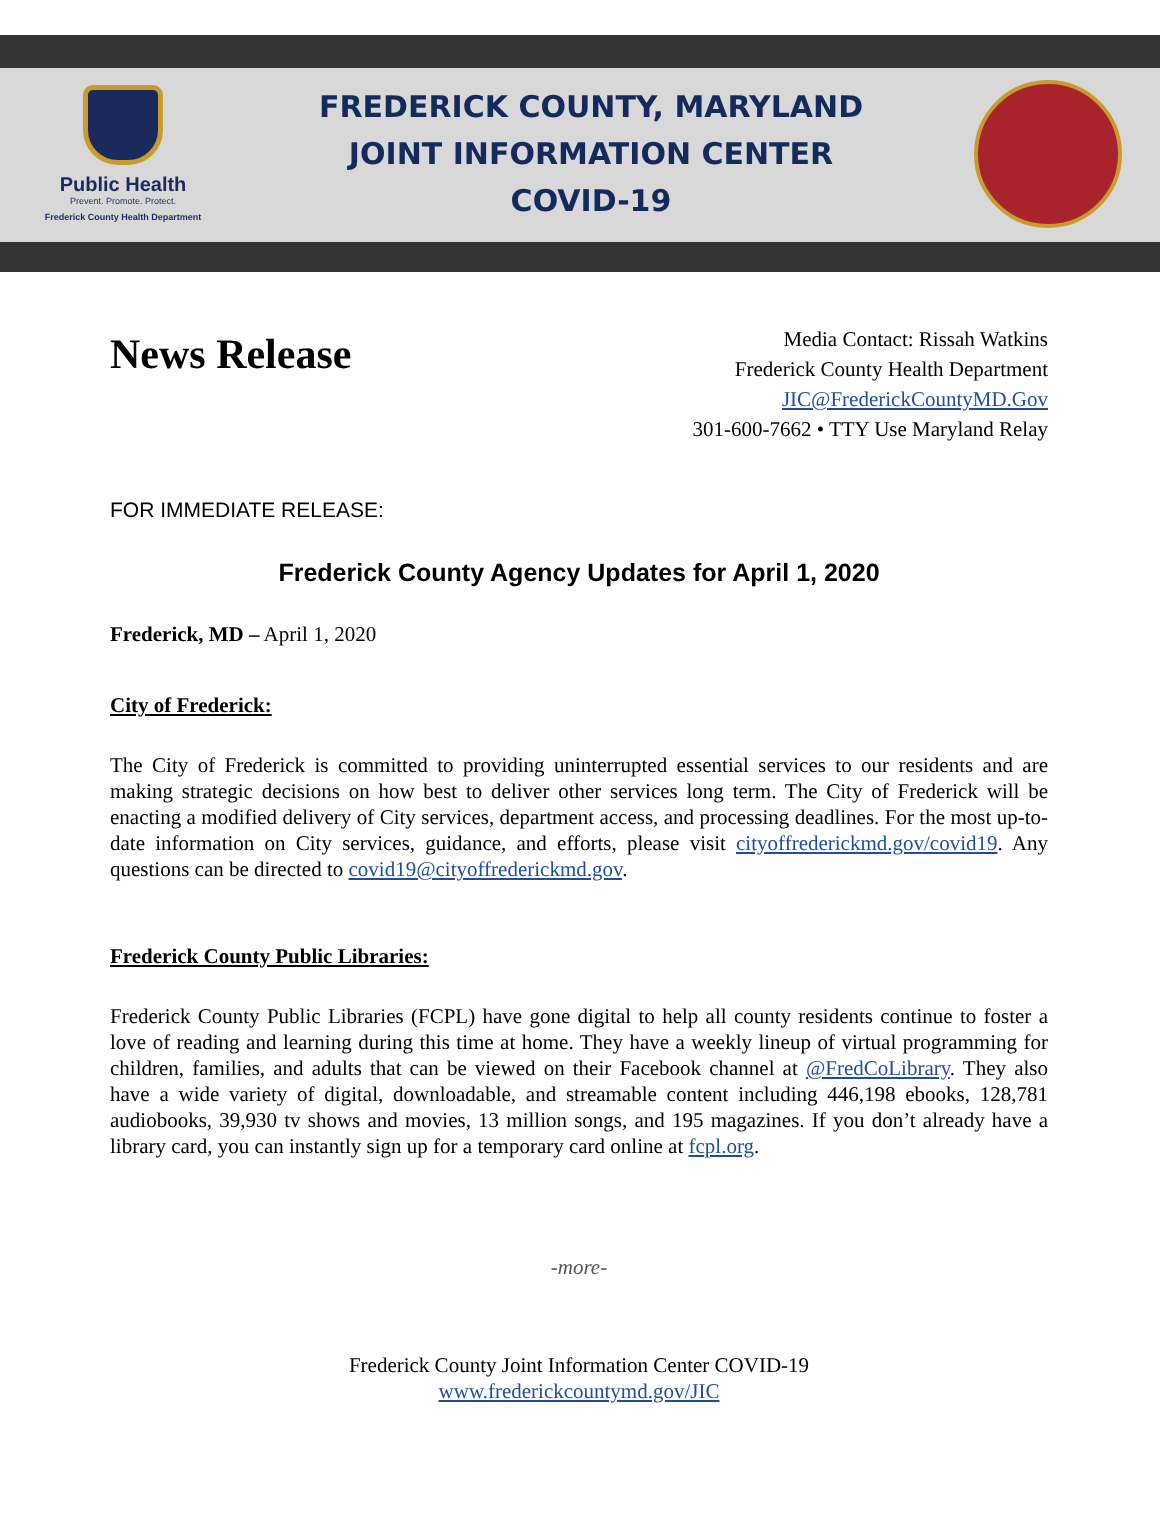Public Health
Prevent. Promote. Protect.
Frederick County Health Department
FREDERICK COUNTY, MARYLAND
JOINT INFORMATION CENTER
COVID-19
News Release
Media Contact: Rissah Watkins
Frederick County Health Department
JIC@FrederickCountyMD.Gov
301-600-7662 • TTY Use Maryland Relay
FOR IMMEDIATE RELEASE:
Frederick County Agency Updates for April 1, 2020
Frederick, MD – April 1, 2020
City of Frederick:
The City of Frederick is committed to providing uninterrupted essential services to our residents and are making strategic decisions on how best to deliver other services long term. The City of Frederick will be enacting a modified delivery of City services, department access, and processing deadlines. For the most up-to-date information on City services, guidance, and efforts, please visit cityoffrederickmd.gov/covid19. Any questions can be directed to covid19@cityoffrederickmd.gov.
Frederick County Public Libraries:
Frederick County Public Libraries (FCPL) have gone digital to help all county residents continue to foster a love of reading and learning during this time at home. They have a weekly lineup of virtual programming for children, families, and adults that can be viewed on their Facebook channel at @FredCoLibrary. They also have a wide variety of digital, downloadable, and streamable content including 446,198 ebooks, 128,781 audiobooks, 39,930 tv shows and movies, 13 million songs, and 195 magazines. If you don’t already have a library card, you can instantly sign up for a temporary card online at fcpl.org.
-more-
Frederick County Joint Information Center COVID-19
www.frederickcountymd.gov/JIC